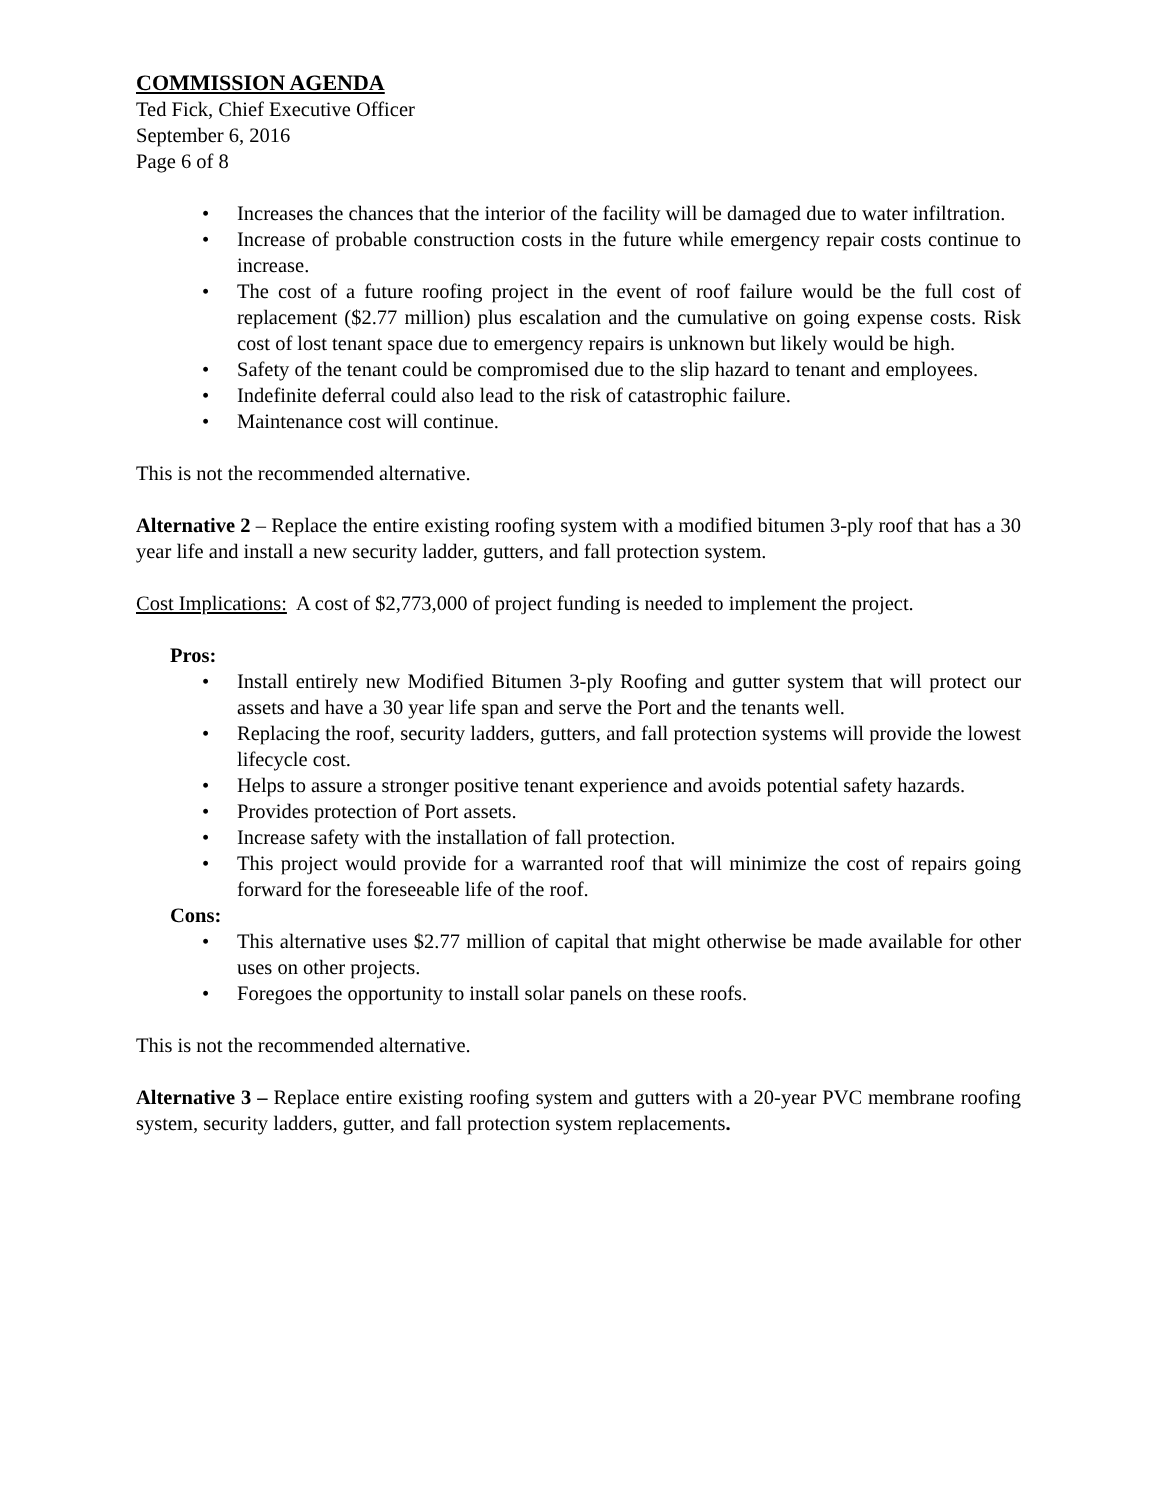COMMISSION AGENDA
Ted Fick, Chief Executive Officer
September 6, 2016
Page 6 of 8
• Increases the chances that the interior of the facility will be damaged due to water infiltration.
• Increase of probable construction costs in the future while emergency repair costs continue to increase.
• The cost of a future roofing project in the event of roof failure would be the full cost of replacement ($2.77 million) plus escalation and the cumulative on going expense costs. Risk cost of lost tenant space due to emergency repairs is unknown but likely would be high.
• Safety of the tenant could be compromised due to the slip hazard to tenant and employees.
• Indefinite deferral could also lead to the risk of catastrophic failure.
• Maintenance cost will continue.
This is not the recommended alternative.
Alternative 2 – Replace the entire existing roofing system with a modified bitumen 3-ply roof that has a 30 year life and install a new security ladder, gutters, and fall protection system.
Cost Implications: A cost of $2,773,000 of project funding is needed to implement the project.
Pros:
• Install entirely new Modified Bitumen 3-ply Roofing and gutter system that will protect our assets and have a 30 year life span and serve the Port and the tenants well.
• Replacing the roof, security ladders, gutters, and fall protection systems will provide the lowest lifecycle cost.
• Helps to assure a stronger positive tenant experience and avoids potential safety hazards.
• Provides protection of Port assets.
• Increase safety with the installation of fall protection.
• This project would provide for a warranted roof that will minimize the cost of repairs going forward for the foreseeable life of the roof.
Cons:
• This alternative uses $2.77 million of capital that might otherwise be made available for other uses on other projects.
• Foregoes the opportunity to install solar panels on these roofs.
This is not the recommended alternative.
Alternative 3 – Replace entire existing roofing system and gutters with a 20-year PVC membrane roofing system, security ladders, gutter, and fall protection system replacements.